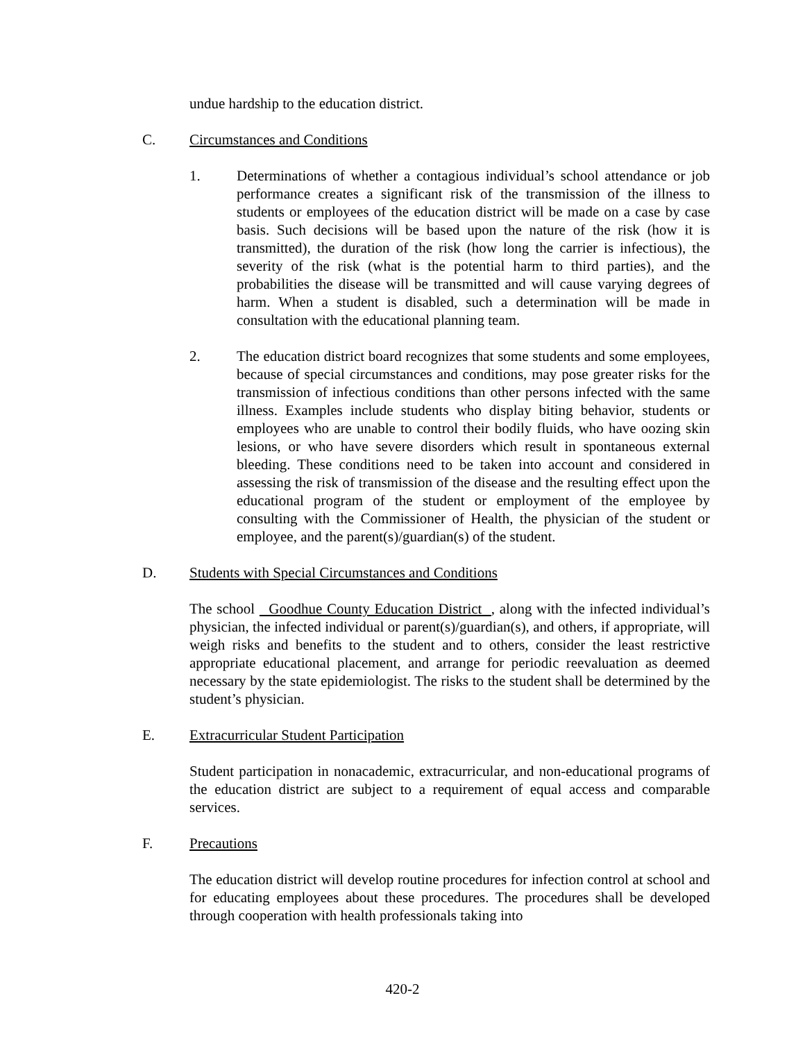undue hardship to the education district.
C. Circumstances and Conditions
1. Determinations of whether a contagious individual’s school attendance or job performance creates a significant risk of the transmission of the illness to students or employees of the education district will be made on a case by case basis. Such decisions will be based upon the nature of the risk (how it is transmitted), the duration of the risk (how long the carrier is infectious), the severity of the risk (what is the potential harm to third parties), and the probabilities the disease will be transmitted and will cause varying degrees of harm. When a student is disabled, such a determination will be made in consultation with the educational planning team.
2. The education district board recognizes that some students and some employees, because of special circumstances and conditions, may pose greater risks for the transmission of infectious conditions than other persons infected with the same illness. Examples include students who display biting behavior, students or employees who are unable to control their bodily fluids, who have oozing skin lesions, or who have severe disorders which result in spontaneous external bleeding. These conditions need to be taken into account and considered in assessing the risk of transmission of the disease and the resulting effect upon the educational program of the student or employment of the employee by consulting with the Commissioner of Health, the physician of the student or employee, and the parent(s)/guardian(s) of the student.
D. Students with Special Circumstances and Conditions
The school Goodhue County Education District , along with the infected individual’s physician, the infected individual or parent(s)/guardian(s), and others, if appropriate, will weigh risks and benefits to the student and to others, consider the least restrictive appropriate educational placement, and arrange for periodic reevaluation as deemed necessary by the state epidemiologist. The risks to the student shall be determined by the student’s physician.
E. Extracurricular Student Participation
Student participation in nonacademic, extracurricular, and non-educational programs of the education district are subject to a requirement of equal access and comparable services.
F. Precautions
The education district will develop routine procedures for infection control at school and for educating employees about these procedures. The procedures shall be developed through cooperation with health professionals taking into
420-2